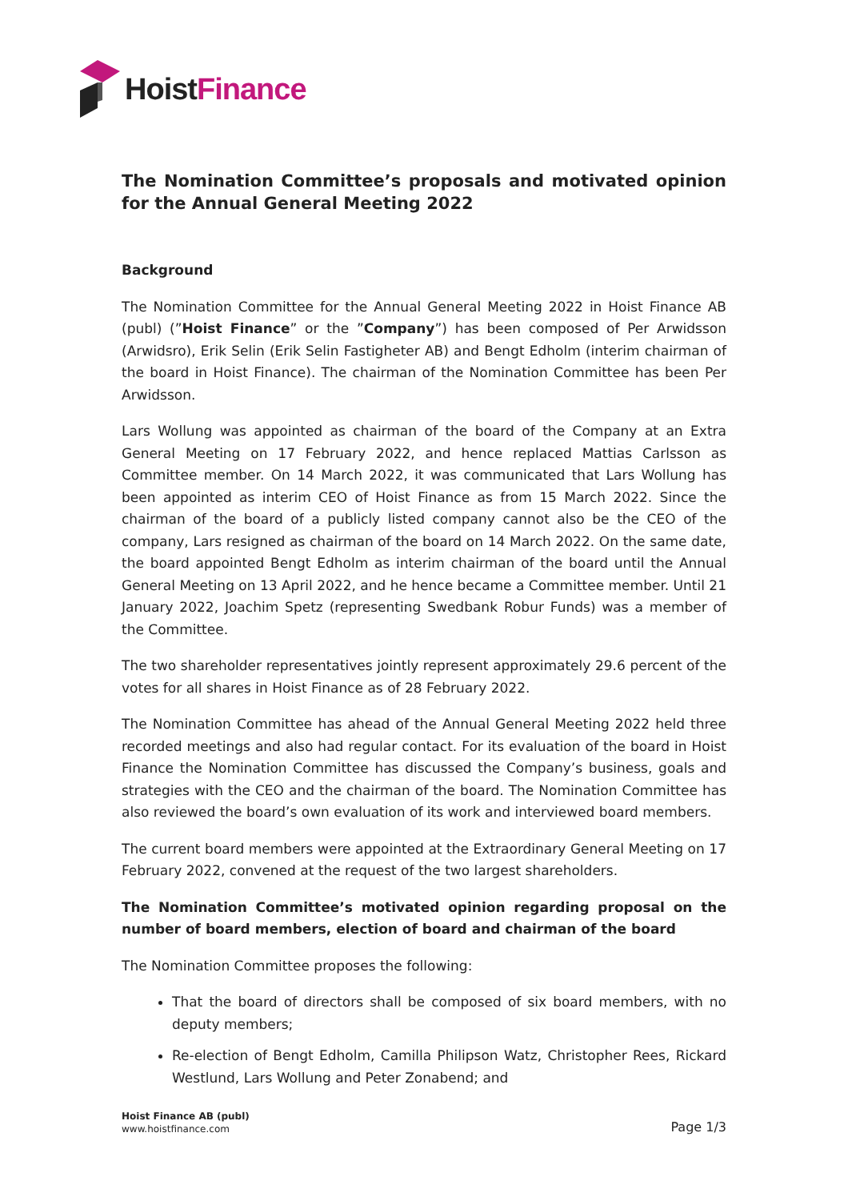Hoist Finance
The Nomination Committee’s proposals and motivated opinion for the Annual General Meeting 2022
Background
The Nomination Committee for the Annual General Meeting 2022 in Hoist Finance AB (publ) (”Hoist Finance” or the ”Company”) has been composed of Per Arwidsson (Arwidsro), Erik Selin (Erik Selin Fastigheter AB) and Bengt Edholm (interim chairman of the board in Hoist Finance). The chairman of the Nomination Committee has been Per Arwidsson.
Lars Wollung was appointed as chairman of the board of the Company at an Extra General Meeting on 17 February 2022, and hence replaced Mattias Carlsson as Committee member. On 14 March 2022, it was communicated that Lars Wollung has been appointed as interim CEO of Hoist Finance as from 15 March 2022. Since the chairman of the board of a publicly listed company cannot also be the CEO of the company, Lars resigned as chairman of the board on 14 March 2022. On the same date, the board appointed Bengt Edholm as interim chairman of the board until the Annual General Meeting on 13 April 2022, and he hence became a Committee member. Until 21 January 2022, Joachim Spetz (representing Swedbank Robur Funds) was a member of the Committee.
The two shareholder representatives jointly represent approximately 29.6 percent of the votes for all shares in Hoist Finance as of 28 February 2022.
The Nomination Committee has ahead of the Annual General Meeting 2022 held three recorded meetings and also had regular contact. For its evaluation of the board in Hoist Finance the Nomination Committee has discussed the Company’s business, goals and strategies with the CEO and the chairman of the board. The Nomination Committee has also reviewed the board’s own evaluation of its work and interviewed board members.
The current board members were appointed at the Extraordinary General Meeting on 17 February 2022, convened at the request of the two largest shareholders.
The Nomination Committee’s motivated opinion regarding proposal on the number of board members, election of board and chairman of the board
The Nomination Committee proposes the following:
That the board of directors shall be composed of six board members, with no deputy members;
Re-election of Bengt Edholm, Camilla Philipson Watz, Christopher Rees, Rickard Westlund, Lars Wollung and Peter Zonabend; and
Hoist Finance AB (publ)
www.hoistfinance.com
Page 1/3